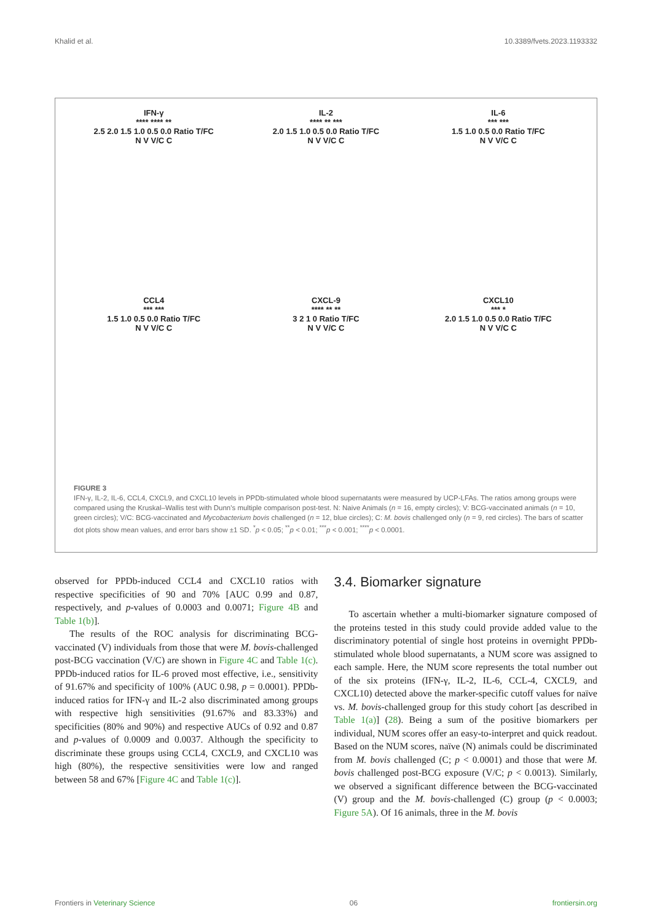Khalid et al. 10.3389/fvets.2023.1193332
IFN-γ
**** **** **
2.5 2.0 1.5 1.0 0.5 0.0 Ratio T/FC
N V V/C C
IL-2
**** ** ***
2.0 1.5 1.0 0.5 0.0 Ratio T/FC
N V V/C C
IL-6
*** ***
1.5 1.0 0.5 0.0 Ratio T/FC
N V V/C C
CCL4
*** ***
1.5 1.0 0.5 0.0 Ratio T/FC
N V V/C C
CXCL-9
**** ** **
3 2 1 0 Ratio T/FC
N V V/C C
CXCL10
*** *
2.0 1.5 1.0 0.5 0.0 Ratio T/FC
N V V/C C
FIGURE 3
IFN-γ, IL-2, IL-6, CCL4, CXCL9, and CXCL10 levels in PPDb-stimulated whole blood supernatants were measured by UCP-LFAs. The ratios among groups were compared using the Kruskal–Wallis test with Dunn's multiple comparison post-test. N: Naive Animals (n = 16, empty circles); V: BCG-vaccinated animals (n = 10, green circles); V/C: BCG-vaccinated and Mycobacterium bovis challenged (n = 12, blue circles); C: M. bovis challenged only (n = 9, red circles). The bars of scatter dot plots show mean values, and error bars show ±1 SD. <sup>*</sup>p < 0.05; <sup>**</sup>p < 0.01; <sup>***</sup>p < 0.001; <sup>****</sup>p < 0.0001.
observed for PPDb-induced CCL4 and CXCL10 ratios with respective specificities of 90 and 70% [AUC 0.99 and 0.87, respectively, and p-values of 0.0003 and 0.0071; Figure 4B and Table 1(b)].
The results of the ROC analysis for discriminating BCG-vaccinated (V) individuals from those that were M. bovis-challenged post-BCG vaccination (V/C) are shown in Figure 4C and Table 1(c). PPDb-induced ratios for IL-6 proved most effective, i.e., sensitivity of 91.67% and specificity of 100% (AUC 0.98, p = 0.0001). PPDb-induced ratios for IFN-γ and IL-2 also discriminated among groups with respective high sensitivities (91.67% and 83.33%) and specificities (80% and 90%) and respective AUCs of 0.92 and 0.87 and p-values of 0.0009 and 0.0037. Although the specificity to discriminate these groups using CCL4, CXCL9, and CXCL10 was high (80%), the respective sensitivities were low and ranged between 58 and 67% [Figure 4C and Table 1(c)].
3.4. Biomarker signature
To ascertain whether a multi-biomarker signature composed of the proteins tested in this study could provide added value to the discriminatory potential of single host proteins in overnight PPDb-stimulated whole blood supernatants, a NUM score was assigned to each sample. Here, the NUM score represents the total number out of the six proteins (IFN-γ, IL-2, IL-6, CCL-4, CXCL9, and CXCL10) detected above the marker-specific cutoff values for naïve vs. M. bovis-challenged group for this study cohort [as described in Table 1(a)] (28). Being a sum of the positive biomarkers per individual, NUM scores offer an easy-to-interpret and quick readout. Based on the NUM scores, naïve (N) animals could be discriminated from M. bovis challenged (C; p < 0.0001) and those that were M. bovis challenged post-BCG exposure (V/C; p < 0.0013). Similarly, we observed a significant difference between the BCG-vaccinated (V) group and the M. bovis-challenged (C) group (p < 0.0003; Figure 5A). Of 16 animals, three in the M. bovis
Frontiers in Veterinary Science 06 frontiersin.org